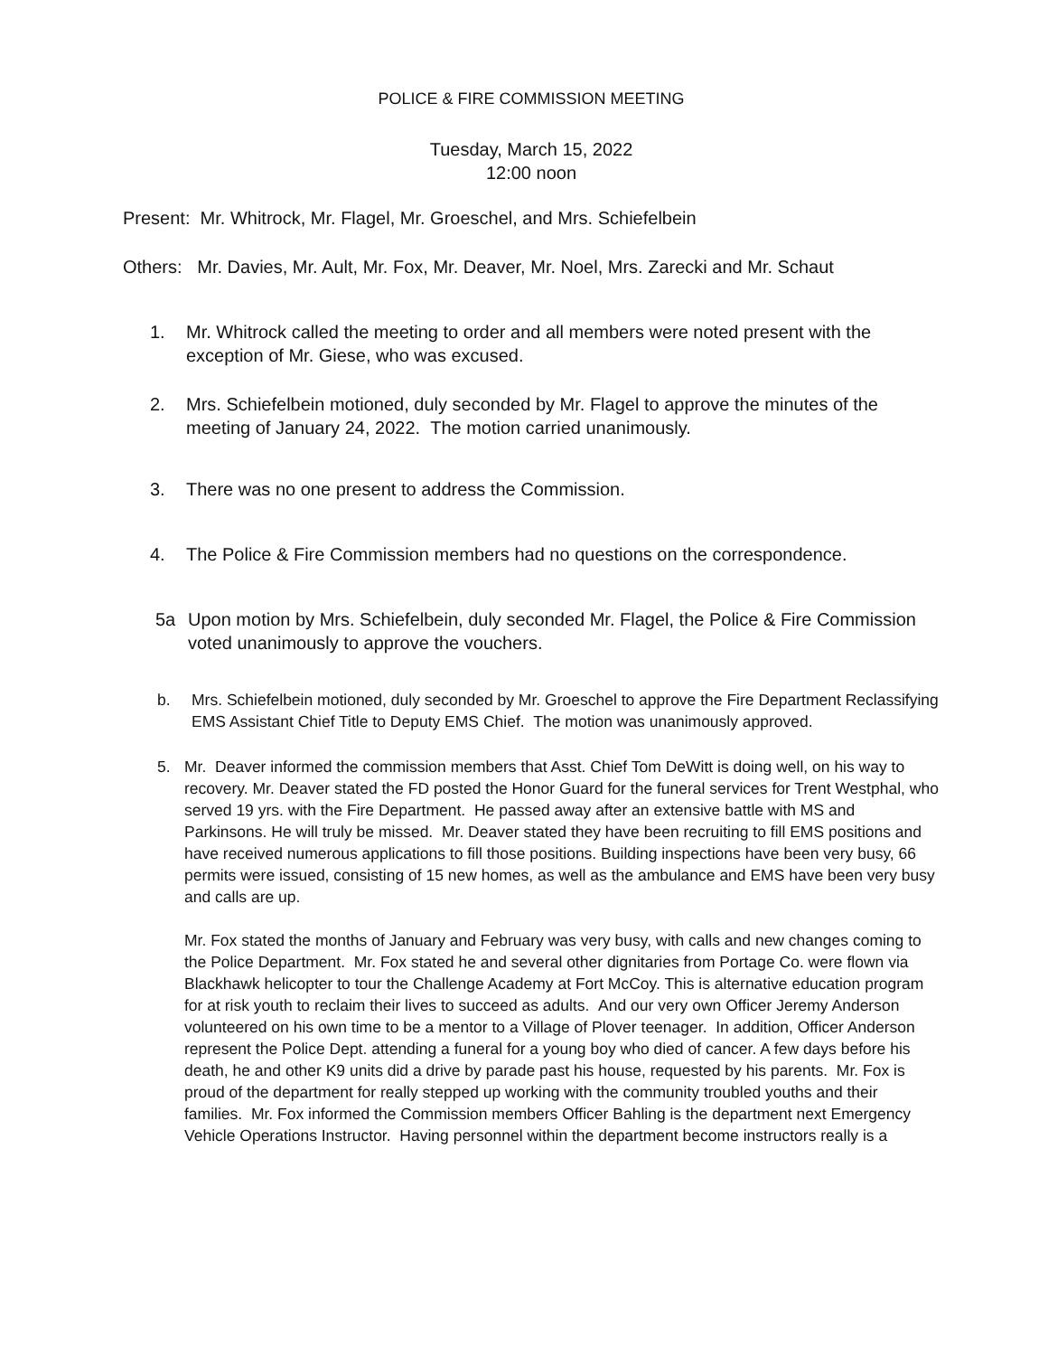POLICE & FIRE COMMISSION MEETING
Tuesday, March 15, 2022
12:00 noon
Present: Mr. Whitrock, Mr. Flagel, Mr. Groeschel, and Mrs. Schiefelbein
Others: Mr. Davies, Mr. Ault, Mr. Fox, Mr. Deaver, Mr. Noel, Mrs. Zarecki and Mr. Schaut
1. Mr. Whitrock called the meeting to order and all members were noted present with the exception of Mr. Giese, who was excused.
2. Mrs. Schiefelbein motioned, duly seconded by Mr. Flagel to approve the minutes of the meeting of January 24, 2022. The motion carried unanimously.
3. There was no one present to address the Commission.
4. The Police & Fire Commission members had no questions on the correspondence.
5a Upon motion by Mrs. Schiefelbein, duly seconded Mr. Flagel, the Police & Fire Commission voted unanimously to approve the vouchers.
b. Mrs. Schiefelbein motioned, duly seconded by Mr. Groeschel to approve the Fire Department Reclassifying EMS Assistant Chief Title to Deputy EMS Chief. The motion was unanimously approved.
5. Mr. Deaver informed the commission members that Asst. Chief Tom DeWitt is doing well, on his way to recovery. Mr. Deaver stated the FD posted the Honor Guard for the funeral services for Trent Westphal, who served 19 yrs. with the Fire Department. He passed away after an extensive battle with MS and Parkinsons. He will truly be missed. Mr. Deaver stated they have been recruiting to fill EMS positions and have received numerous applications to fill those positions. Building inspections have been very busy, 66 permits were issued, consisting of 15 new homes, as well as the ambulance and EMS have been very busy and calls are up.
Mr. Fox stated the months of January and February was very busy, with calls and new changes coming to the Police Department. Mr. Fox stated he and several other dignitaries from Portage Co. were flown via Blackhawk helicopter to tour the Challenge Academy at Fort McCoy. This is alternative education program for at risk youth to reclaim their lives to succeed as adults. And our very own Officer Jeremy Anderson volunteered on his own time to be a mentor to a Village of Plover teenager. In addition, Officer Anderson represent the Police Dept. attending a funeral for a young boy who died of cancer. A few days before his death, he and other K9 units did a drive by parade past his house, requested by his parents. Mr. Fox is proud of the department for really stepped up working with the community troubled youths and their families. Mr. Fox informed the Commission members Officer Bahling is the department next Emergency Vehicle Operations Instructor. Having personnel within the department become instructors really is a